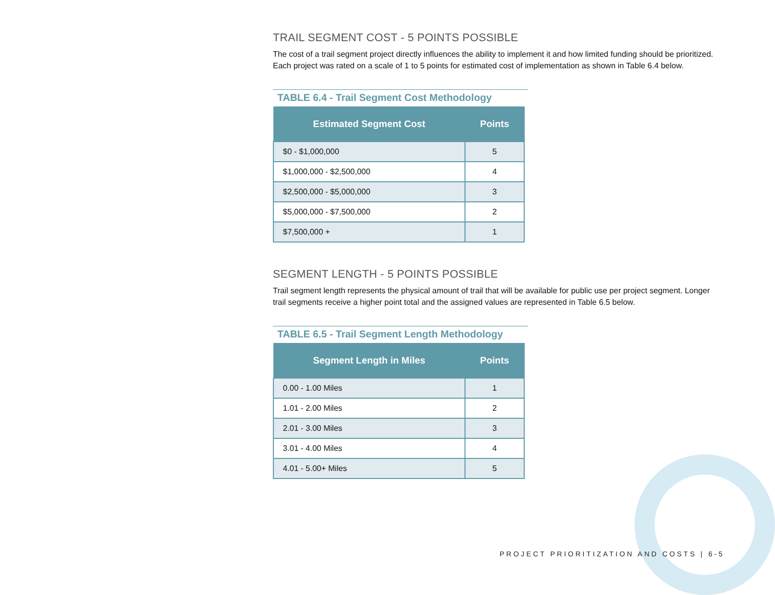TRAIL SEGMENT COST - 5 POINTS POSSIBLE
The cost of a trail segment project directly influences the ability to implement it and how limited funding should be prioritized. Each project was rated on a scale of 1 to 5 points for estimated cost of implementation as shown in Table 6.4 below.
TABLE 6.4 - Trail Segment Cost Methodology
| Estimated Segment Cost | Points |
| --- | --- |
| $0 - $1,000,000 | 5 |
| $1,000,000 - $2,500,000 | 4 |
| $2,500,000 - $5,000,000 | 3 |
| $5,000,000 - $7,500,000 | 2 |
| $7,500,000 + | 1 |
SEGMENT LENGTH - 5 POINTS POSSIBLE
Trail segment length represents the physical amount of trail that will be available for public use per project segment. Longer trail segments receive a higher point total and the assigned values are represented in Table 6.5 below.
TABLE 6.5 - Trail Segment Length Methodology
| Segment Length in Miles | Points |
| --- | --- |
| 0.00 - 1.00 Miles | 1 |
| 1.01 - 2.00 Miles | 2 |
| 2.01 - 3.00 Miles | 3 |
| 3.01 - 4.00 Miles | 4 |
| 4.01 - 5.00+ Miles | 5 |
PROJECT PRIORITIZATION AND COSTS | 6-5